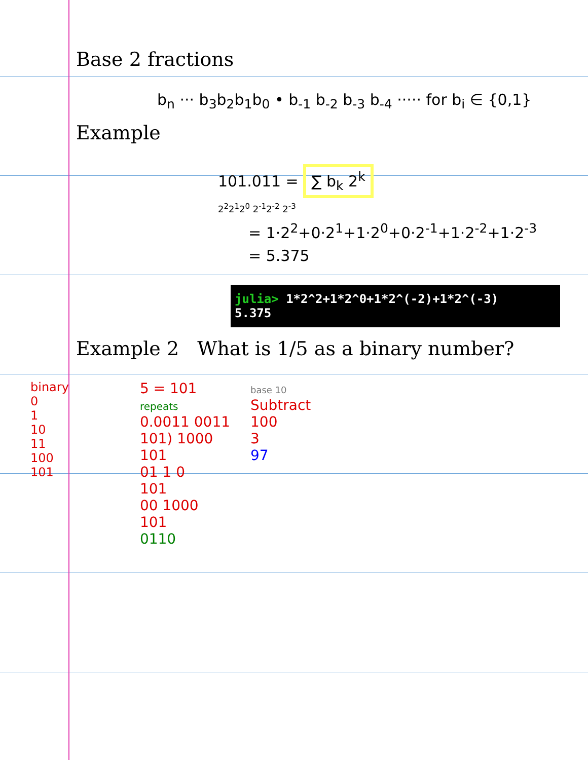Base 2 fractions
b<sub>n</sub> ··· b<sub>3</sub>b<sub>2</sub>b<sub>1</sub>b<sub>0</sub> • b<sub>-1</sub> b<sub>-2</sub> b<sub>-3</sub> b<sub>-4</sub> ····· for b<sub>i</sub> ∈ {0,1}
Example
101.011 = ∑ b<sub>k</sub> 2<sup>k</sup>
2<sup>2</sup>2<sup>1</sup>2<sup>0</sup> 2<sup>-1</sup>2<sup>-2</sup> 2<sup>-3</sup>
= 1·2<sup>2</sup>+0·2<sup>1</sup>+1·2<sup>0</sup>+0·2<sup>-1</sup>+1·2<sup>-2</sup>+1·2<sup>-3</sup>
= 5.375
julia> 1*2^2+1*2^0+1*2^(-2)+1*2^(-3)
5.375
Example 2 What is 1/5 as a binary number?
binary
0
1
10
11
100
101
5 = 101
repeats
0.0011 0011
101) 1000
101
01 1 0
101
00 1000
101
0110
base 10
Subtract
100
3
97